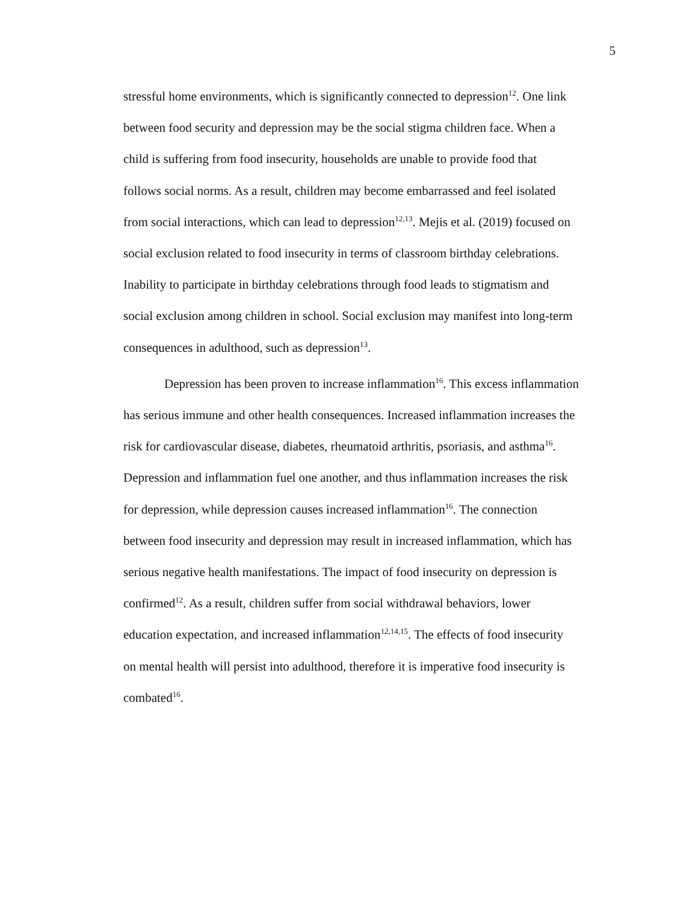5
stressful home environments, which is significantly connected to depression<sup>12</sup>. One link
between food security and depression may be the social stigma children face. When a
child is suffering from food insecurity, households are unable to provide food that
follows social norms. As a result, children may become embarrassed and feel isolated
from social interactions, which can lead to depression<sup>12,13</sup>. Mejis et al. (2019) focused on
social exclusion related to food insecurity in terms of classroom birthday celebrations.
Inability to participate in birthday celebrations through food leads to stigmatism and
social exclusion among children in school. Social exclusion may manifest into long-term
consequences in adulthood, such as depression<sup>13</sup>.
Depression has been proven to increase inflammation<sup>16</sup>. This excess inflammation
has serious immune and other health consequences. Increased inflammation increases the
risk for cardiovascular disease, diabetes, rheumatoid arthritis, psoriasis, and asthma<sup>16</sup>.
Depression and inflammation fuel one another, and thus inflammation increases the risk
for depression, while depression causes increased inflammation<sup>16</sup>. The connection
between food insecurity and depression may result in increased inflammation, which has
serious negative health manifestations. The impact of food insecurity on depression is
confirmed<sup>12</sup>. As a result, children suffer from social withdrawal behaviors, lower
education expectation, and increased inflammation<sup>12,14,15</sup>. The effects of food insecurity
on mental health will persist into adulthood, therefore it is imperative food insecurity is
combated<sup>16</sup>.